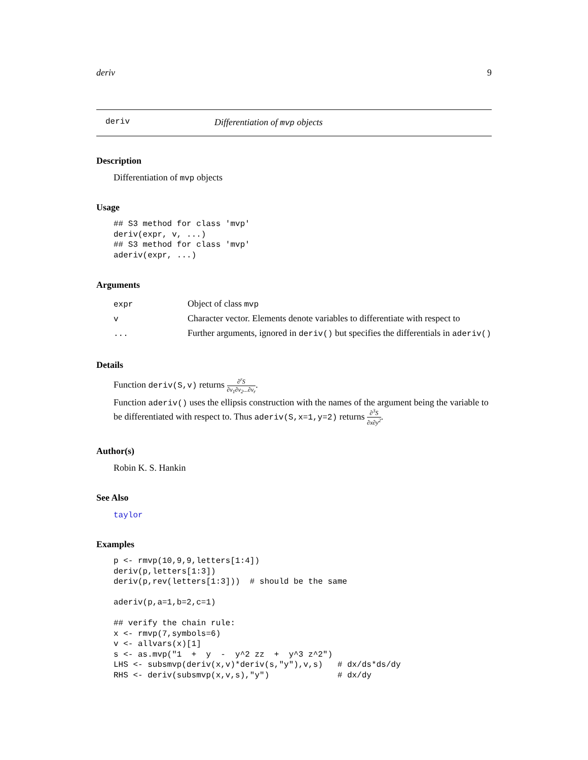deriv 9
deriv Differentiation of mvp objects
Description
Differentiation of mvp objects
Usage
## S3 method for class 'mvp'
deriv(expr, v, ...)
## S3 method for class 'mvp'
aderiv(expr, ...)
Arguments
| expr | Object of class mvp |
| v | Character vector. Elements denote variables to differentiate with respect to |
| ... | Further arguments, ignored in deriv() but specifies the differentials in aderiv() |
Details
Function deriv(S,v) returns ∂<sup>r</sup>S ∂v<sub>1</sub>∂v<sub>2</sub>...∂v<sub>r</sub>.
Function aderiv() uses the ellipsis construction with the names of the argument being the variable to be differentiated with respect to. Thus aderiv(S,x=1,y=2) returns ∂<sup>3</sup>S ∂x∂y<sup>2</sup>.
Author(s)
Robin K. S. Hankin
See Also
taylor
Examples
p <- rmvp(10,9,9,letters[1:4])
deriv(p,letters[1:3])
deriv(p,rev(letters[1:3]))  # should be the same

aderiv(p,a=1,b=2,c=1)

## verify the chain rule:
x <- rmvp(7,symbols=6)
v <- allvars(x)[1]
s <- as.mvp("1  +  y  -  y^2 zz  +  y^3 z^2")
LHS <- subsmvp(deriv(x,v)*deriv(s,"y"),v,s)   # dx/ds*ds/dy
RHS <- deriv(subsmvp(x,v,s),"y")              # dx/dy